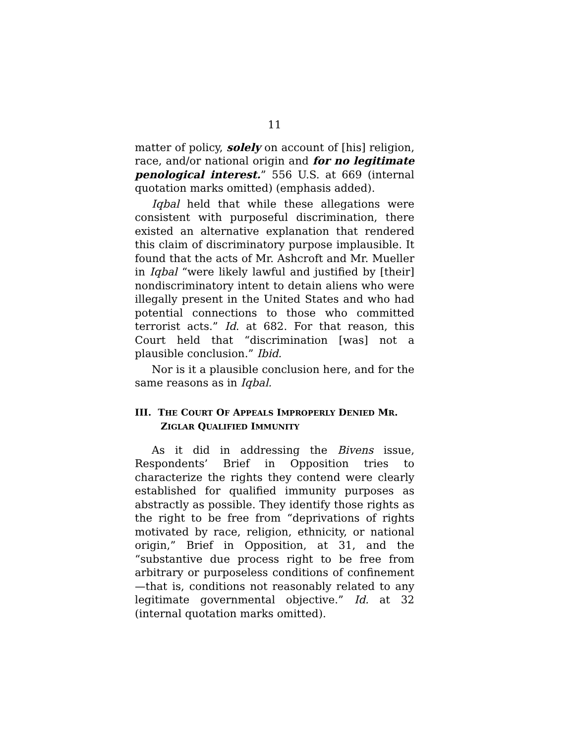11
matter of policy, solely on account of [his] religion, race, and/or national origin and for no legitimate penological interest.” 556 U.S. at 669 (internal quotation marks omitted) (emphasis added).
Iqbal held that while these allegations were consistent with purposeful discrimination, there existed an alternative explanation that rendered this claim of discriminatory purpose implausible. It found that the acts of Mr. Ashcroft and Mr. Mueller in Iqbal “were likely lawful and justified by [their] nondiscriminatory intent to detain aliens who were illegally present in the United States and who had potential connections to those who committed terrorist acts.” Id. at 682. For that reason, this Court held that “discrimination [was] not a plausible conclusion.” Ibid.
Nor is it a plausible conclusion here, and for the same reasons as in Iqbal.
III. THE COURT OF APPEALS IMPROPERLY DENIED MR. ZIGLAR QUALIFIED IMMUNITY
As it did in addressing the Bivens issue, Respondents’ Brief in Opposition tries to characterize the rights they contend were clearly established for qualified immunity purposes as abstractly as possible. They identify those rights as the right to be free from “deprivations of rights motivated by race, religion, ethnicity, or national origin,” Brief in Opposition, at 31, and the “substantive due process right to be free from arbitrary or purposeless conditions of confinement—that is, conditions not reasonably related to any legitimate governmental objective.” Id. at 32 (internal quotation marks omitted).